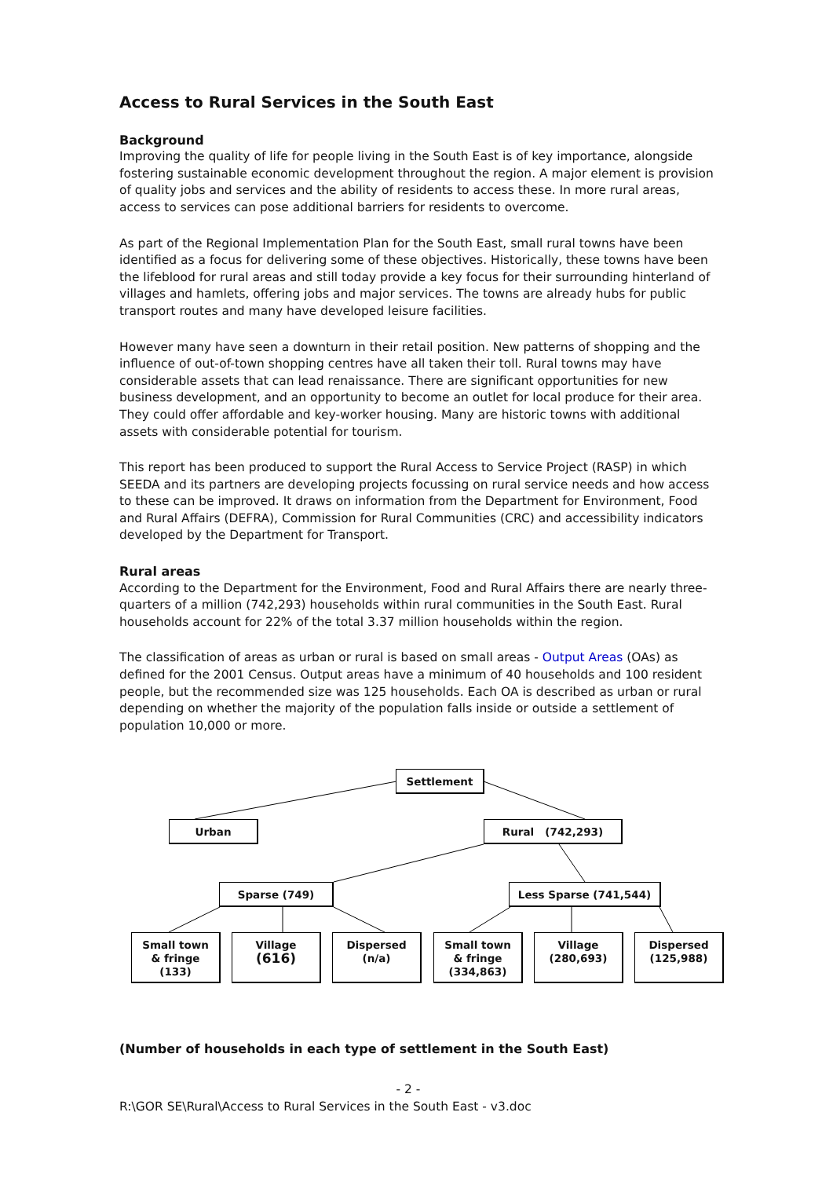Access to Rural Services in the South East
Background
Improving the quality of life for people living in the South East is of key importance, alongside fostering sustainable economic development throughout the region. A major element is provision of quality jobs and services and the ability of residents to access these. In more rural areas, access to services can pose additional barriers for residents to overcome.
As part of the Regional Implementation Plan for the South East, small rural towns have been identified as a focus for delivering some of these objectives. Historically, these towns have been the lifeblood for rural areas and still today provide a key focus for their surrounding hinterland of villages and hamlets, offering jobs and major services. The towns are already hubs for public transport routes and many have developed leisure facilities.
However many have seen a downturn in their retail position. New patterns of shopping and the influence of out-of-town shopping centres have all taken their toll. Rural towns may have considerable assets that can lead renaissance. There are significant opportunities for new business development, and an opportunity to become an outlet for local produce for their area. They could offer affordable and key-worker housing. Many are historic towns with additional assets with considerable potential for tourism.
This report has been produced to support the Rural Access to Service Project (RASP) in which SEEDA and its partners are developing projects focussing on rural service needs and how access to these can be improved. It draws on information from the Department for Environment, Food and Rural Affairs (DEFRA), Commission for Rural Communities (CRC) and accessibility indicators developed by the Department for Transport.
Rural areas
According to the Department for the Environment, Food and Rural Affairs there are nearly three-quarters of a million (742,293) households within rural communities in the South East. Rural households account for 22% of the total 3.37 million households within the region.
The classification of areas as urban or rural is based on small areas - Output Areas (OAs) as defined for the 2001 Census. Output areas have a minimum of 40 households and 100 resident people, but the recommended size was 125 households. Each OA is described as urban or rural depending on whether the majority of the population falls inside or outside a settlement of population 10,000 or more.
Settlement
Urban Rural (742,293)
Sparse (749) Less Sparse (741,544)
Small town
& fringe
(133)
Village
(616)
Dispersed
(n/a)
Small town
& fringe
(334,863)
Village
(280,693)
Dispersed
(125,988)
(Number of households in each type of settlement in the South East)
- 2 -
R:\GOR SE\Rural\Access to Rural Services in the South East - v3.doc